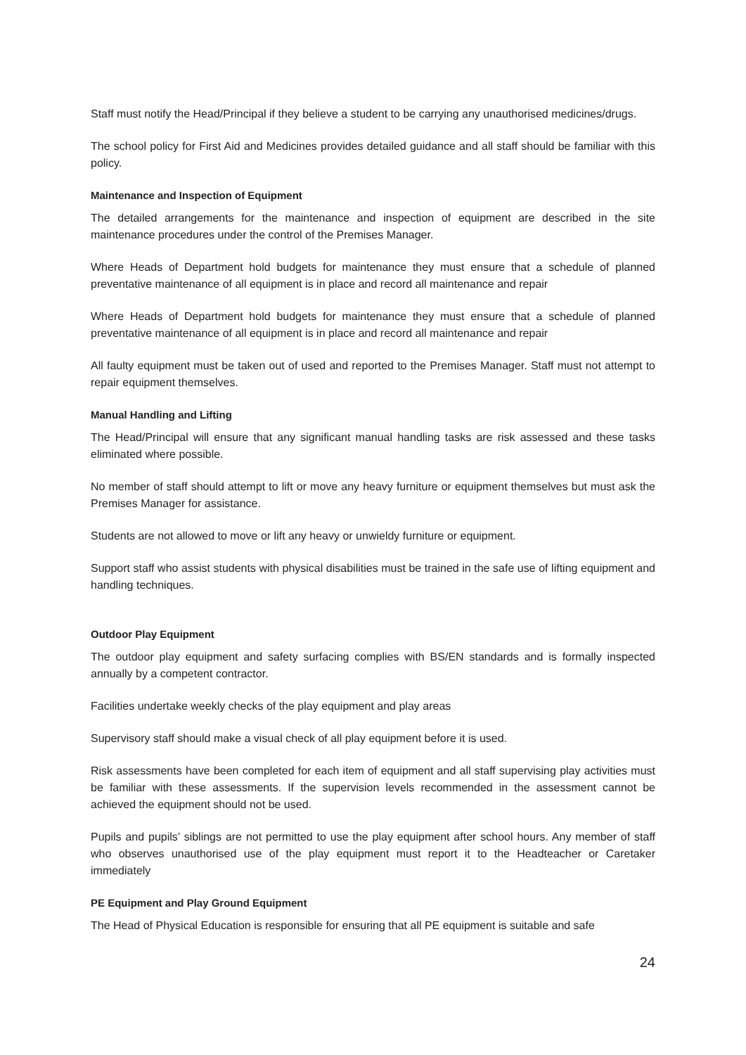Staff must notify the Head/Principal if they believe a student to be carrying any unauthorised medicines/drugs.
The school policy for First Aid and Medicines provides detailed guidance and all staff should be familiar with this policy.
Maintenance and Inspection of Equipment
The detailed arrangements for the maintenance and inspection of equipment are described in the site maintenance procedures under the control of the Premises Manager.
Where Heads of Department hold budgets for maintenance they must ensure that a schedule of planned preventative maintenance of all equipment is in place and record all maintenance and repair
Where Heads of Department hold budgets for maintenance they must ensure that a schedule of planned preventative maintenance of all equipment is in place and record all maintenance and repair
All faulty equipment must be taken out of used and reported to the Premises Manager. Staff must not attempt to repair equipment themselves.
Manual Handling and Lifting
The Head/Principal will ensure that any significant manual handling tasks are risk assessed and these tasks eliminated where possible.
No member of staff should attempt to lift or move any heavy furniture or equipment themselves but must ask the Premises Manager for assistance.
Students are not allowed to move or lift any heavy or unwieldy furniture or equipment.
Support staff who assist students with physical disabilities must be trained in the safe use of lifting equipment and handling techniques.
Outdoor Play Equipment
The outdoor play equipment and safety surfacing complies with BS/EN standards and is formally inspected annually by a competent contractor.
Facilities undertake weekly checks of the play equipment and play areas
Supervisory staff should make a visual check of all play equipment before it is used.
Risk assessments have been completed for each item of equipment and all staff supervising play activities must be familiar with these assessments. If the supervision levels recommended in the assessment cannot be achieved the equipment should not be used.
Pupils and pupils’ siblings are not permitted to use the play equipment after school hours. Any member of staff who observes unauthorised use of the play equipment must report it to the Headteacher or Caretaker immediately
PE Equipment and Play Ground Equipment
The Head of Physical Education is responsible for ensuring that all PE equipment is suitable and safe
24